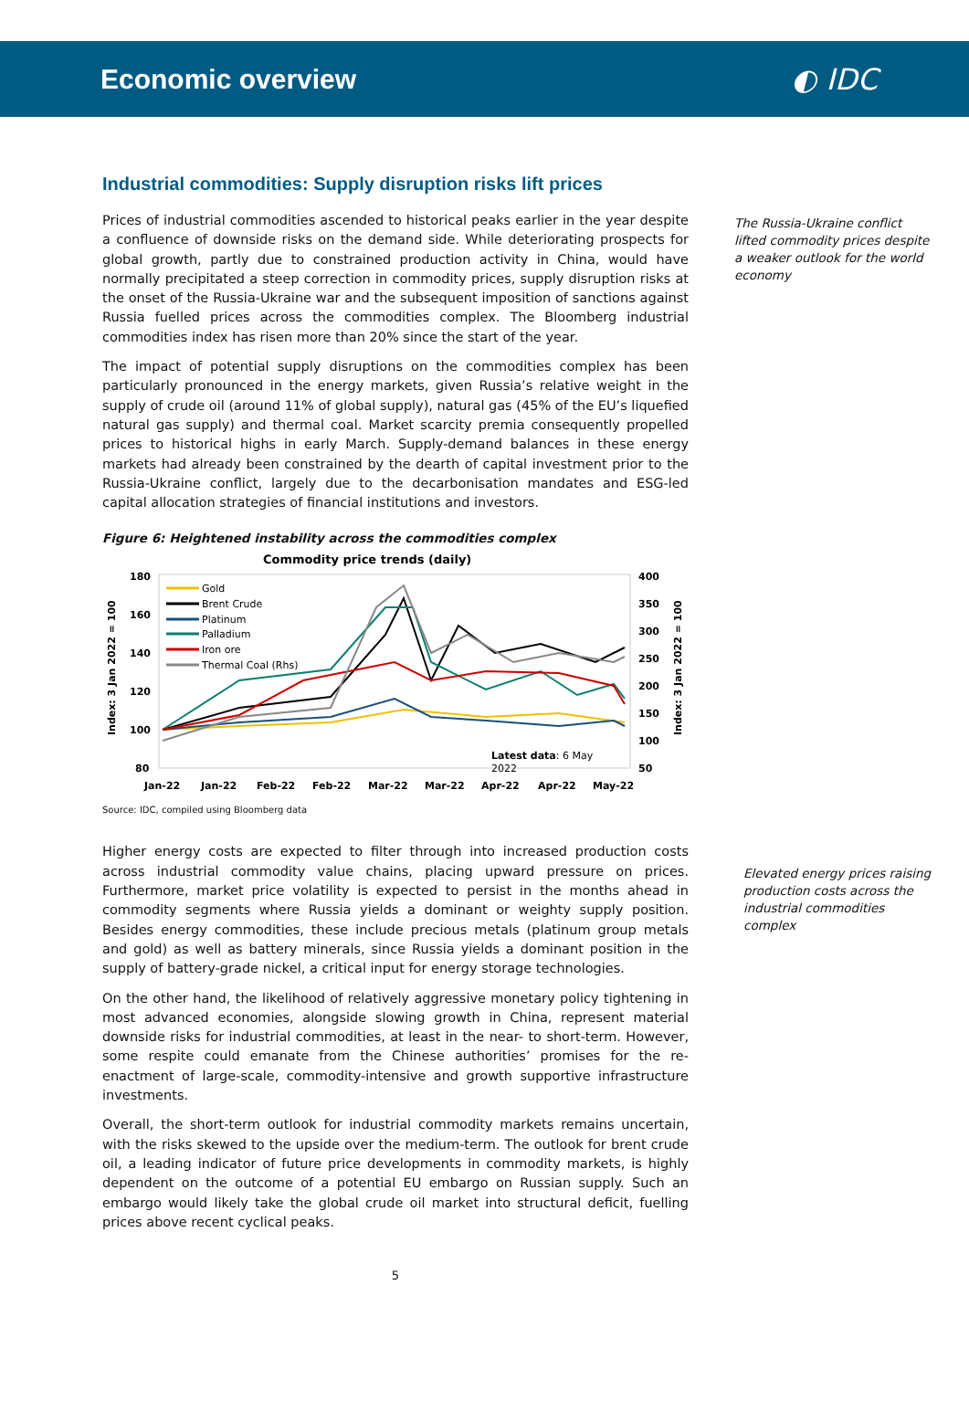Economic overview ◐ IDC
Industrial commodities: Supply disruption risks lift prices
Prices of industrial commodities ascended to historical peaks earlier in the year despite a confluence of downside risks on the demand side. While deteriorating prospects for global growth, partly due to constrained production activity in China, would have normally precipitated a steep correction in commodity prices, supply disruption risks at the onset of the Russia-Ukraine war and the subsequent imposition of sanctions against Russia fuelled prices across the commodities complex. The Bloomberg industrial commodities index has risen more than 20% since the start of the year.
The impact of potential supply disruptions on the commodities complex has been particularly pronounced in the energy markets, given Russia’s relative weight in the supply of crude oil (around 11% of global supply), natural gas (45% of the EU’s liquefied natural gas supply) and thermal coal. Market scarcity premia consequently propelled prices to historical highs in early March. Supply-demand balances in these energy markets had already been constrained by the dearth of capital investment prior to the Russia-Ukraine conflict, largely due to the decarbonisation mandates and ESG-led capital allocation strategies of financial institutions and investors.
Figure 6: Heightened instability across the commodities complex
Commodity price trends (daily)
180
160
140
120
100
80
400
350
300
250
200
150
100
50
Jan-22
Jan-22
Feb-22
Feb-22
Mar-22
Mar-22
Apr-22
Apr-22
May-22
Index: 3 Jan 2022 = 100
Index: 3 Jan 2022 = 100
Gold
Brent Crude
Platinum
Palladium
Iron ore
Thermal Coal (Rhs)
Latest data: 6 May
2022
Source: IDC, compiled using Bloomberg data
Higher energy costs are expected to filter through into increased production costs across industrial commodity value chains, placing upward pressure on prices. Furthermore, market price volatility is expected to persist in the months ahead in commodity segments where Russia yields a dominant or weighty supply position. Besides energy commodities, these include precious metals (platinum group metals and gold) as well as battery minerals, since Russia yields a dominant position in the supply of battery-grade nickel, a critical input for energy storage technologies.
On the other hand, the likelihood of relatively aggressive monetary policy tightening in most advanced economies, alongside slowing growth in China, represent material downside risks for industrial commodities, at least in the near- to short-term. However, some respite could emanate from the Chinese authorities’ promises for the re-enactment of large-scale, commodity-intensive and growth supportive infrastructure investments.
Overall, the short-term outlook for industrial commodity markets remains uncertain, with the risks skewed to the upside over the medium-term. The outlook for brent crude oil, a leading indicator of future price developments in commodity markets, is highly dependent on the outcome of a potential EU embargo on Russian supply. Such an embargo would likely take the global crude oil market into structural deficit, fuelling prices above recent cyclical peaks.
5
The Russia-Ukraine conflict lifted commodity prices despite a weaker outlook for the world economy
Elevated energy prices raising production costs across the industrial commodities complex